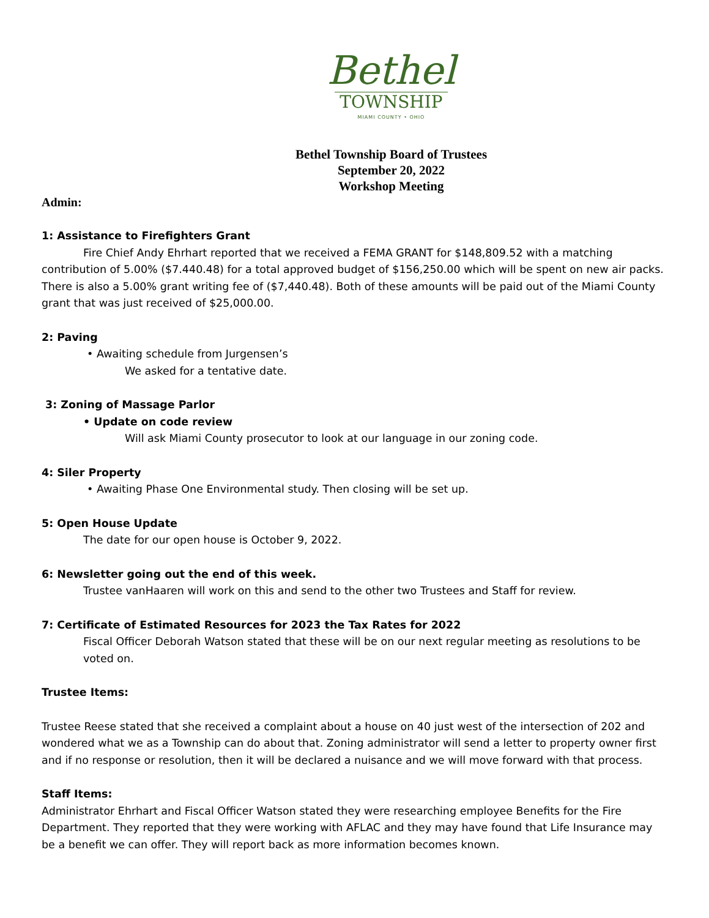Bethel
TOWNSHIP
MIAMI COUNTY • OHIO
Bethel Township Board of Trustees
September 20, 2022
Workshop Meeting
Admin:
1: Assistance to Firefighters Grant
Fire Chief Andy Ehrhart reported that we received a FEMA GRANT for $148,809.52 with a matching contribution of 5.00% ($7.440.48) for a total approved budget of $156,250.00 which will be spent on new air packs. There is also a 5.00% grant writing fee of ($7,440.48). Both of these amounts will be paid out of the Miami County grant that was just received of $25,000.00.
2: Paving
• Awaiting schedule from Jurgensen’s
We asked for a tentative date.
3: Zoning of Massage Parlor
• Update on code review
Will ask Miami County prosecutor to look at our language in our zoning code.
4: Siler Property
• Awaiting Phase One Environmental study. Then closing will be set up.
5: Open House Update
The date for our open house is October 9, 2022.
6: Newsletter going out the end of this week.
Trustee vanHaaren will work on this and send to the other two Trustees and Staff for review.
7: Certificate of Estimated Resources for 2023 the Tax Rates for 2022
Fiscal Officer Deborah Watson stated that these will be on our next regular meeting as resolutions to be voted on.
Trustee Items:
Trustee Reese stated that she received a complaint about a house on 40 just west of the intersection of 202 and wondered what we as a Township can do about that. Zoning administrator will send a letter to property owner first and if no response or resolution, then it will be declared a nuisance and we will move forward with that process.
Staff Items:
Administrator Ehrhart and Fiscal Officer Watson stated they were researching employee Benefits for the Fire Department. They reported that they were working with AFLAC and they may have found that Life Insurance may be a benefit we can offer. They will report back as more information becomes known.